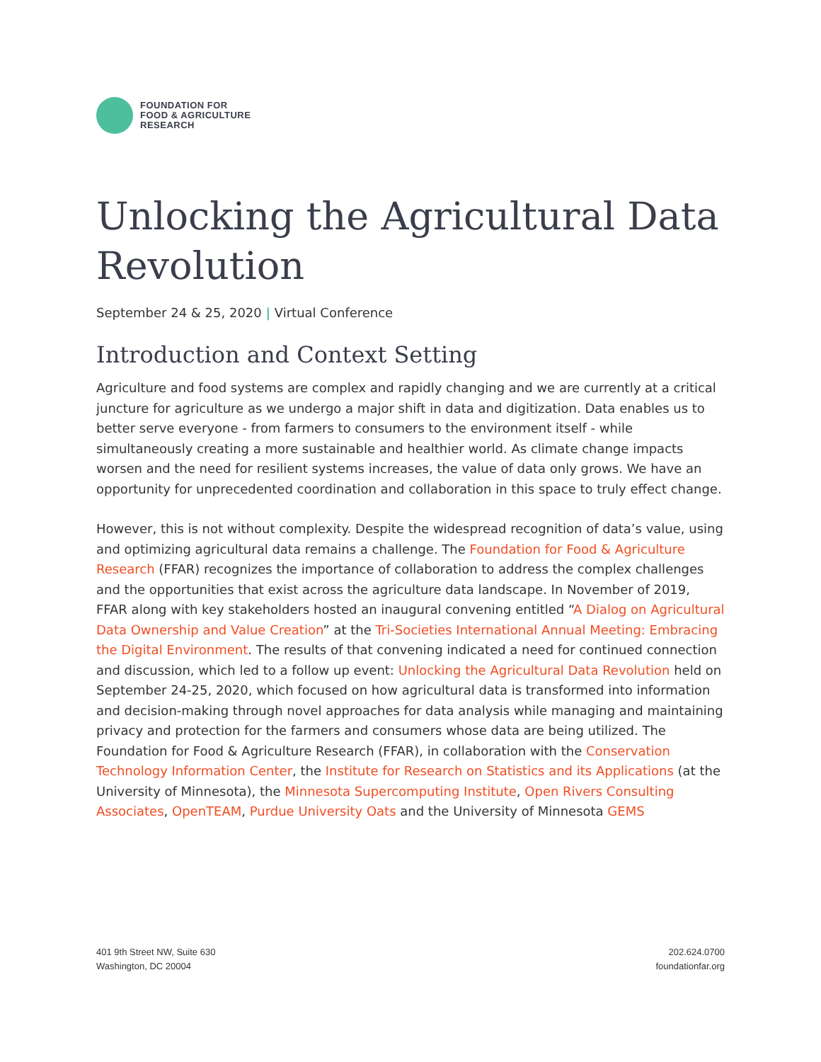FOUNDATION FOR
FOOD & AGRICULTURE
RESEARCH
Unlocking the Agricultural Data Revolution
September 24 & 25, 2020 | Virtual Conference
Introduction and Context Setting
Agriculture and food systems are complex and rapidly changing and we are currently at a critical juncture for agriculture as we undergo a major shift in data and digitization. Data enables us to better serve everyone - from farmers to consumers to the environment itself - while simultaneously creating a more sustainable and healthier world. As climate change impacts worsen and the need for resilient systems increases, the value of data only grows. We have an opportunity for unprecedented coordination and collaboration in this space to truly effect change.
However, this is not without complexity. Despite the widespread recognition of data’s value, using and optimizing agricultural data remains a challenge. The Foundation for Food & Agriculture Research (FFAR) recognizes the importance of collaboration to address the complex challenges and the opportunities that exist across the agriculture data landscape. In November of 2019, FFAR along with key stakeholders hosted an inaugural convening entitled “A Dialog on Agricultural Data Ownership and Value Creation” at the Tri-Societies International Annual Meeting: Embracing the Digital Environment. The results of that convening indicated a need for continued connection and discussion, which led to a follow up event: Unlocking the Agricultural Data Revolution held on September 24-25, 2020, which focused on how agricultural data is transformed into information and decision-making through novel approaches for data analysis while managing and maintaining privacy and protection for the farmers and consumers whose data are being utilized. The Foundation for Food & Agriculture Research (FFAR), in collaboration with the Conservation Technology Information Center, the Institute for Research on Statistics and its Applications (at the University of Minnesota), the Minnesota Supercomputing Institute, Open Rivers Consulting Associates, OpenTEAM, Purdue University Oats and the University of Minnesota GEMS
401 9th Street NW, Suite 630
Washington, DC 20004
202.624.0700
foundationfar.org